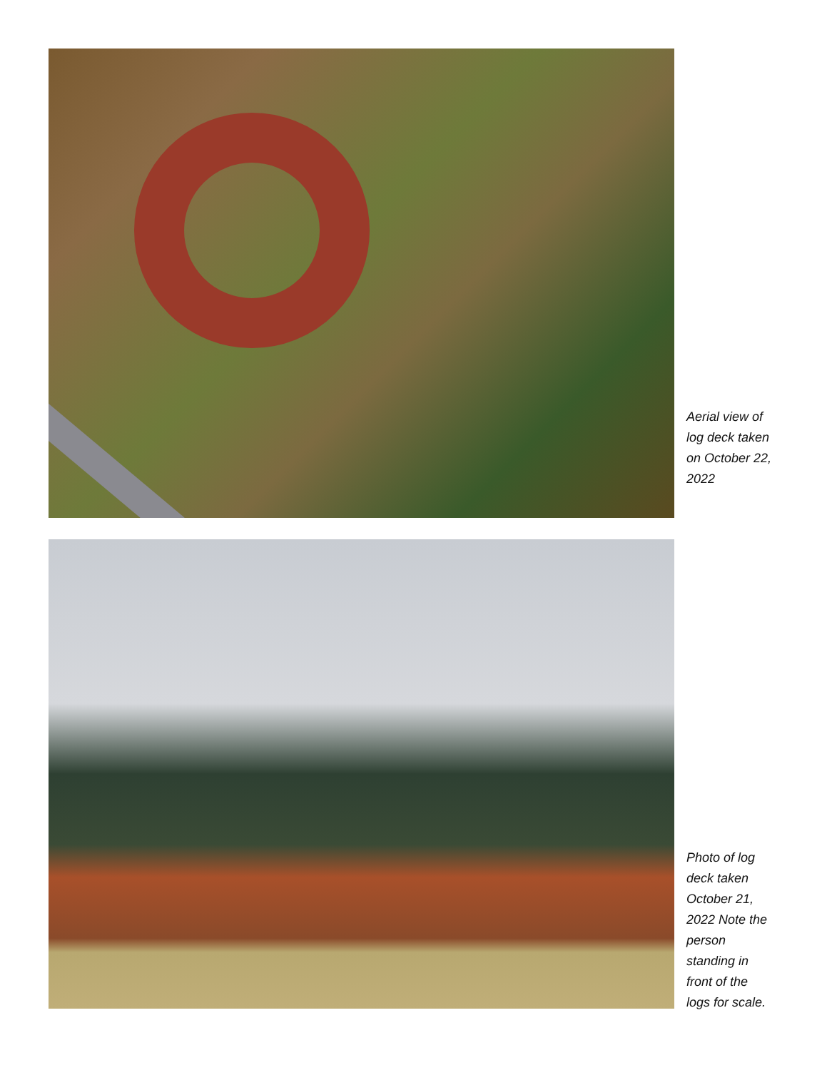Aerial view of log deck taken on October 22, 2022
Photo of log deck taken October 21, 2022 Note the person standing in front of the logs for scale.